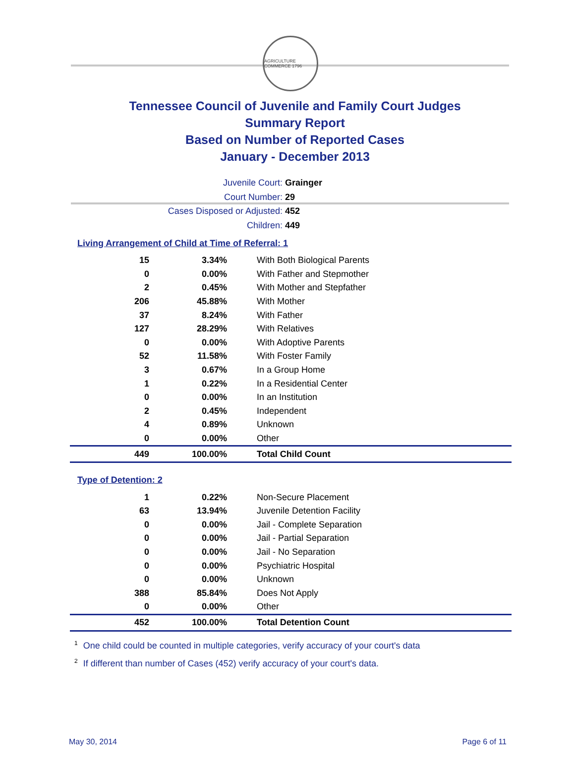AGRICULTURE COMMERCE 1796
Tennessee Council of Juvenile and Family Court Judges
Summary Report
Based on Number of Reported Cases
January - December 2013
Juvenile Court: Grainger
Court Number: 29
Cases Disposed or Adjusted: 452
Children: 449
Living Arrangement of Child at Time of Referral: 1
| 15 | 3.34% | With Both Biological Parents |
| 0 | 0.00% | With Father and Stepmother |
| 2 | 0.45% | With Mother and Stepfather |
| 206 | 45.88% | With Mother |
| 37 | 8.24% | With Father |
| 127 | 28.29% | With Relatives |
| 0 | 0.00% | With Adoptive Parents |
| 52 | 11.58% | With Foster Family |
| 3 | 0.67% | In a Group Home |
| 1 | 0.22% | In a Residential Center |
| 0 | 0.00% | In an Institution |
| 2 | 0.45% | Independent |
| 4 | 0.89% | Unknown |
| 0 | 0.00% | Other |
| 449 | 100.00% | Total Child Count |
Type of Detention: 2
| 1 | 0.22% | Non-Secure Placement |
| 63 | 13.94% | Juvenile Detention Facility |
| 0 | 0.00% | Jail - Complete Separation |
| 0 | 0.00% | Jail - Partial Separation |
| 0 | 0.00% | Jail - No Separation |
| 0 | 0.00% | Psychiatric Hospital |
| 0 | 0.00% | Unknown |
| 388 | 85.84% | Does Not Apply |
| 0 | 0.00% | Other |
| 452 | 100.00% | Total Detention Count |
<sup>1</sup> One child could be counted in multiple categories, verify accuracy of your court's data
<sup>2</sup> If different than number of Cases (452) verify accuracy of your court's data.
May 30, 2014 Page 6 of 11